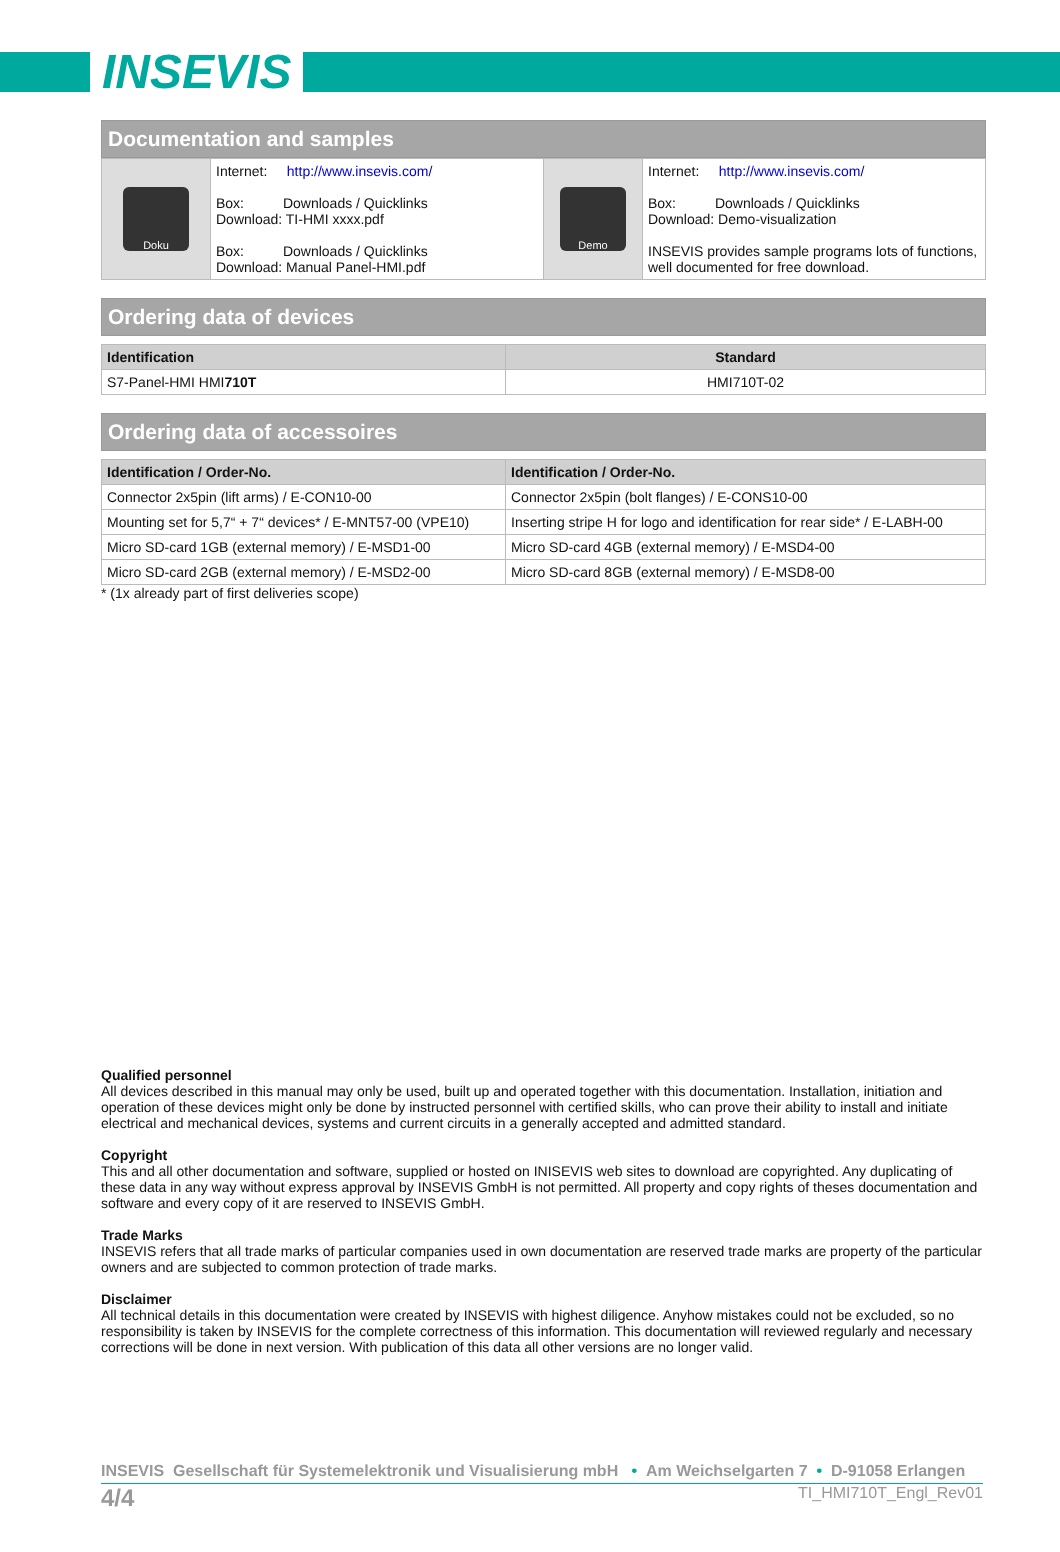INSEVIS
Documentation and samples
| Doku | Internet: http://www.insevis.com/ Box: Downloads / Quicklinks Download: TI-HMI xxxx.pdf Box: Downloads / Quicklinks Download: Manual Panel-HMI.pdf | Demo | Internet: http://www.insevis.com/ Box: Downloads / Quicklinks Download: Demo-visualization INSEVIS provides sample programs lots of functions, well documented for free download. |
Ordering data of devices
| Identification | Standard |
| --- | --- |
| S7-Panel-HMI HMI 710T | HMI710T-02 |
Ordering data of accessoires
| Identification / Order-No. | Identification / Order-No. |
| --- | --- |
| Connector 2x5pin (lift arms) / E-CON10-00 | Connector 2x5pin (bolt flanges) / E-CONS10-00 |
| Mounting set for 5,7“ + 7“ devices* / E-MNT57-00 (VPE10) | Inserting stripe H for logo and identification for rear side* / E-LABH-00 |
| Micro SD-card 1GB (external memory) / E-MSD1-00 | Micro SD-card 4GB (external memory) / E-MSD4-00 |
| Micro SD-card 2GB (external memory) / E-MSD2-00 | Micro SD-card 8GB (external memory) / E-MSD8-00 |
* (1x already part of first deliveries scope)
Qualified personnel
All devices described in this manual may only be used, built up and operated together with this documentation. Installation, initiation and operation of these devices might only be done by instructed personnel with certified skills, who can prove their ability to install and initiate electrical and mechanical devices, systems and current circuits in a generally accepted and admitted standard.
Copyright
This and all other documentation and software, supplied or hosted on INISEVIS web sites to download are copyrighted. Any duplicating of these data in any way without express approval by INSEVIS GmbH is not permitted. All property and copy rights of theses documentation and software and every copy of it are reserved to INSEVIS GmbH.
Trade Marks
INSEVIS refers that all trade marks of particular companies used in own documentation are reserved trade marks are property of the particular owners and are subjected to common protection of trade marks.
Disclaimer
All technical details in this documentation were created by INSEVIS with highest diligence. Anyhow mistakes could not be excluded, so no responsibility is taken by INSEVIS for the complete correctness of this information. This documentation will reviewed regularly and necessary corrections will be done in next version. With publication of this data all other versions are no longer valid.
INSEVIS Gesellschaft für Systemelektronik und Visualisierung mbH • Am Weichselgarten 7 • D-91058 Erlangen
4/4 TI_HMI710T_Engl_Rev01